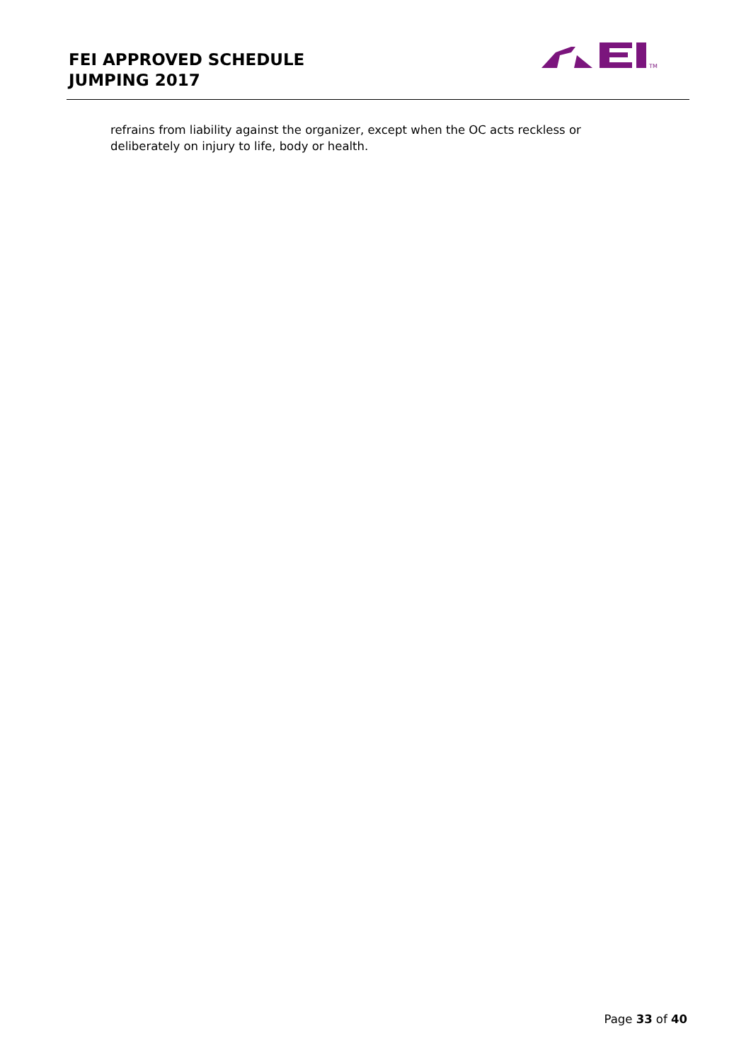FEI APPROVED SCHEDULE
JUMPING 2017
TM
refrains from liability against the organizer, except when the OC acts reckless or deliberately on injury to life, body or health.
Page 33 of 40